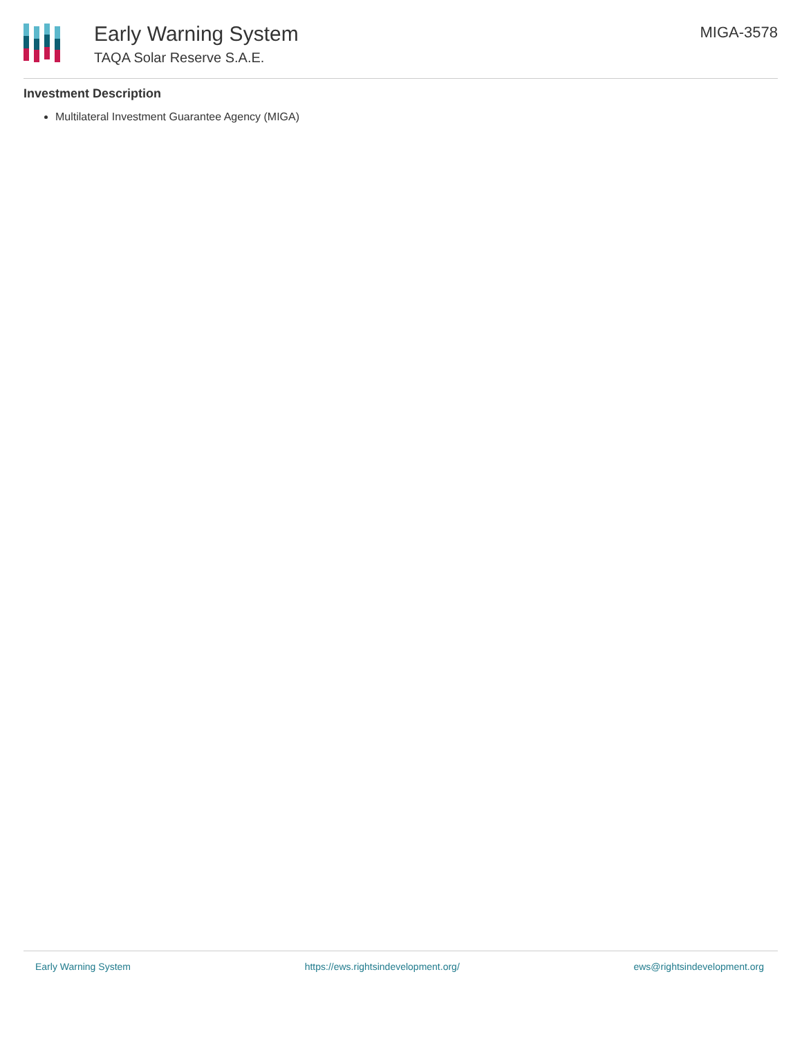Early Warning System
TAQA Solar Reserve S.A.E.
MIGA-3578
Investment Description
Multilateral Investment Guarantee Agency (MIGA)
Early Warning System https://ews.rightsindevelopment.org/ ews@rightsindevelopment.org